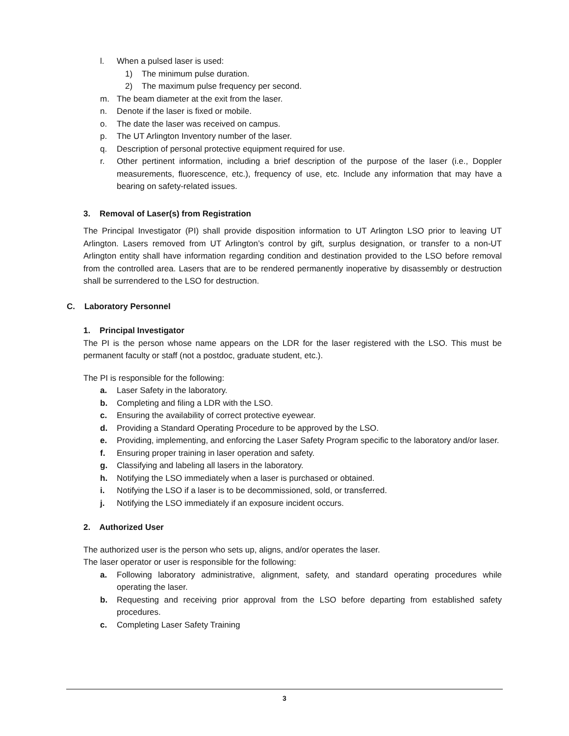l. When a pulsed laser is used:
1) The minimum pulse duration.
2) The maximum pulse frequency per second.
m. The beam diameter at the exit from the laser.
n. Denote if the laser is fixed or mobile.
o. The date the laser was received on campus.
p. The UT Arlington Inventory number of the laser.
q. Description of personal protective equipment required for use.
r. Other pertinent information, including a brief description of the purpose of the laser (i.e., Doppler measurements, fluorescence, etc.), frequency of use, etc. Include any information that may have a bearing on safety-related issues.
3. Removal of Laser(s) from Registration
The Principal Investigator (PI) shall provide disposition information to UT Arlington LSO prior to leaving UT Arlington. Lasers removed from UT Arlington’s control by gift, surplus designation, or transfer to a non-UT Arlington entity shall have information regarding condition and destination provided to the LSO before removal from the controlled area. Lasers that are to be rendered permanently inoperative by disassembly or destruction shall be surrendered to the LSO for destruction.
C. Laboratory Personnel
1. Principal Investigator
The PI is the person whose name appears on the LDR for the laser registered with the LSO. This must be permanent faculty or staff (not a postdoc, graduate student, etc.).
The PI is responsible for the following:
a. Laser Safety in the laboratory.
b. Completing and filing a LDR with the LSO.
c. Ensuring the availability of correct protective eyewear.
d. Providing a Standard Operating Procedure to be approved by the LSO.
e. Providing, implementing, and enforcing the Laser Safety Program specific to the laboratory and/or laser.
f. Ensuring proper training in laser operation and safety.
g. Classifying and labeling all lasers in the laboratory.
h. Notifying the LSO immediately when a laser is purchased or obtained.
i. Notifying the LSO if a laser is to be decommissioned, sold, or transferred.
j. Notifying the LSO immediately if an exposure incident occurs.
2. Authorized User
The authorized user is the person who sets up, aligns, and/or operates the laser.
The laser operator or user is responsible for the following:
a. Following laboratory administrative, alignment, safety, and standard operating procedures while operating the laser.
b. Requesting and receiving prior approval from the LSO before departing from established safety procedures.
c. Completing Laser Safety Training
3